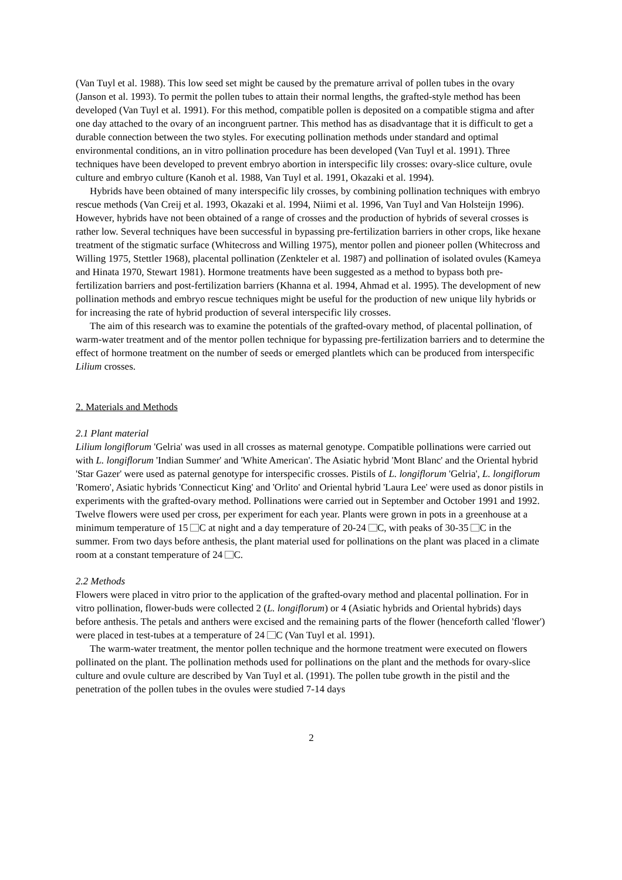(Van Tuyl et al. 1988). This low seed set might be caused by the premature arrival of pollen tubes in the ovary (Janson et al. 1993). To permit the pollen tubes to attain their normal lengths, the grafted-style method has been developed (Van Tuyl et al. 1991). For this method, compatible pollen is deposited on a compatible stigma and after one day attached to the ovary of an incongruent partner. This method has as disadvantage that it is difficult to get a durable connection between the two styles. For executing pollination methods under standard and optimal environmental conditions, an in vitro pollination procedure has been developed (Van Tuyl et al. 1991). Three techniques have been developed to prevent embryo abortion in interspecific lily crosses: ovary-slice culture, ovule culture and embryo culture (Kanoh et al. 1988, Van Tuyl et al. 1991, Okazaki et al. 1994).
Hybrids have been obtained of many interspecific lily crosses, by combining pollination techniques with embryo rescue methods (Van Creij et al. 1993, Okazaki et al. 1994, Niimi et al. 1996, Van Tuyl and Van Holsteijn 1996). However, hybrids have not been obtained of a range of crosses and the production of hybrids of several crosses is rather low. Several techniques have been successful in bypassing pre-fertilization barriers in other crops, like hexane treatment of the stigmatic surface (Whitecross and Willing 1975), mentor pollen and pioneer pollen (Whitecross and Willing 1975, Stettler 1968), placental pollination (Zenkteler et al. 1987) and pollination of isolated ovules (Kameya and Hinata 1970, Stewart 1981). Hormone treatments have been suggested as a method to bypass both pre-fertilization barriers and post-fertilization barriers (Khanna et al. 1994, Ahmad et al. 1995). The development of new pollination methods and embryo rescue techniques might be useful for the production of new unique lily hybrids or for increasing the rate of hybrid production of several interspecific lily crosses.
The aim of this research was to examine the potentials of the grafted-ovary method, of placental pollination, of warm-water treatment and of the mentor pollen technique for bypassing pre-fertilization barriers and to determine the effect of hormone treatment on the number of seeds or emerged plantlets which can be produced from interspecific Lilium crosses.
2. Materials and Methods
2.1 Plant material
Lilium longiflorum 'Gelria' was used in all crosses as maternal genotype. Compatible pollinations were carried out with L. longiflorum 'Indian Summer' and 'White American'. The Asiatic hybrid 'Mont Blanc' and the Oriental hybrid 'Star Gazer' were used as paternal genotype for interspecific crosses. Pistils of L. longiflorum 'Gelria', L. longiflorum 'Romero', Asiatic hybrids 'Connecticut King' and 'Orlito' and Oriental hybrid 'Laura Lee' were used as donor pistils in experiments with the grafted-ovary method. Pollinations were carried out in September and October 1991 and 1992. Twelve flowers were used per cross, per experiment for each year. Plants were grown in pots in a greenhouse at a minimum temperature of 15 C at night and a day temperature of 20-24 C, with peaks of 30-35 C in the summer. From two days before anthesis, the plant material used for pollinations on the plant was placed in a climate room at a constant temperature of 24 C.
2.2 Methods
Flowers were placed in vitro prior to the application of the grafted-ovary method and placental pollination. For in vitro pollination, flower-buds were collected 2 (L. longiflorum) or 4 (Asiatic hybrids and Oriental hybrids) days before anthesis. The petals and anthers were excised and the remaining parts of the flower (henceforth called 'flower') were placed in test-tubes at a temperature of 24 C (Van Tuyl et al. 1991).
The warm-water treatment, the mentor pollen technique and the hormone treatment were executed on flowers pollinated on the plant. The pollination methods used for pollinations on the plant and the methods for ovary-slice culture and ovule culture are described by Van Tuyl et al. (1991). The pollen tube growth in the pistil and the penetration of the pollen tubes in the ovules were studied 7-14 days
2